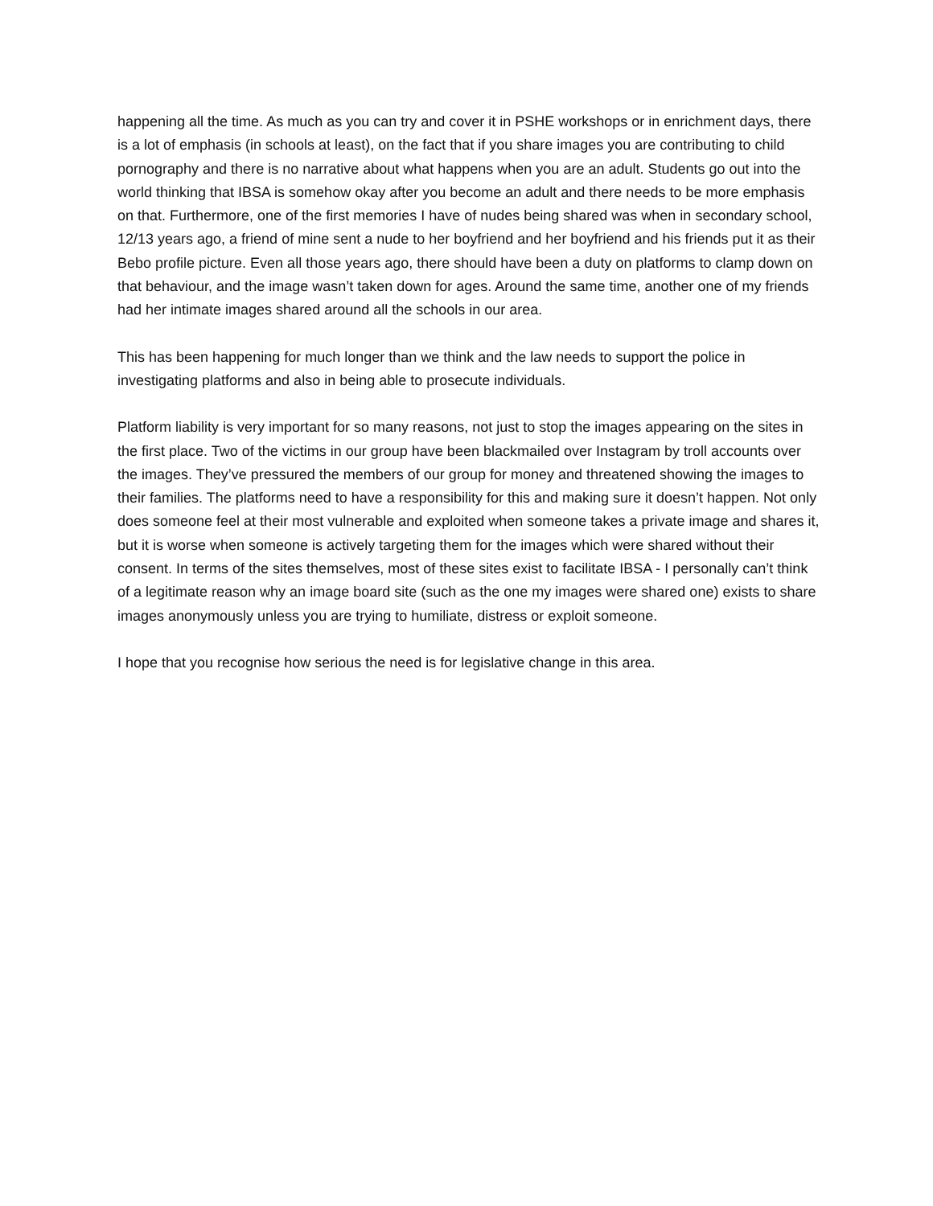happening all the time. As much as you can try and cover it in PSHE workshops or in enrichment days, there is a lot of emphasis (in schools at least), on the fact that if you share images you are contributing to child pornography and there is no narrative about what happens when you are an adult. Students go out into the world thinking that IBSA is somehow okay after you become an adult and there needs to be more emphasis on that. Furthermore, one of the first memories I have of nudes being shared was when in secondary school, 12/13 years ago, a friend of mine sent a nude to her boyfriend and her boyfriend and his friends put it as their Bebo profile picture. Even all those years ago, there should have been a duty on platforms to clamp down on that behaviour, and the image wasn’t taken down for ages. Around the same time, another one of my friends had her intimate images shared around all the schools in our area.
This has been happening for much longer than we think and the law needs to support the police in investigating platforms and also in being able to prosecute individuals.
Platform liability is very important for so many reasons, not just to stop the images appearing on the sites in the first place. Two of the victims in our group have been blackmailed over Instagram by troll accounts over the images. They’ve pressured the members of our group for money and threatened showing the images to their families. The platforms need to have a responsibility for this and making sure it doesn’t happen. Not only does someone feel at their most vulnerable and exploited when someone takes a private image and shares it, but it is worse when someone is actively targeting them for the images which were shared without their consent. In terms of the sites themselves, most of these sites exist to facilitate IBSA - I personally can’t think of a legitimate reason why an image board site (such as the one my images were shared one) exists to share images anonymously unless you are trying to humiliate, distress or exploit someone.
I hope that you recognise how serious the need is for legislative change in this area.